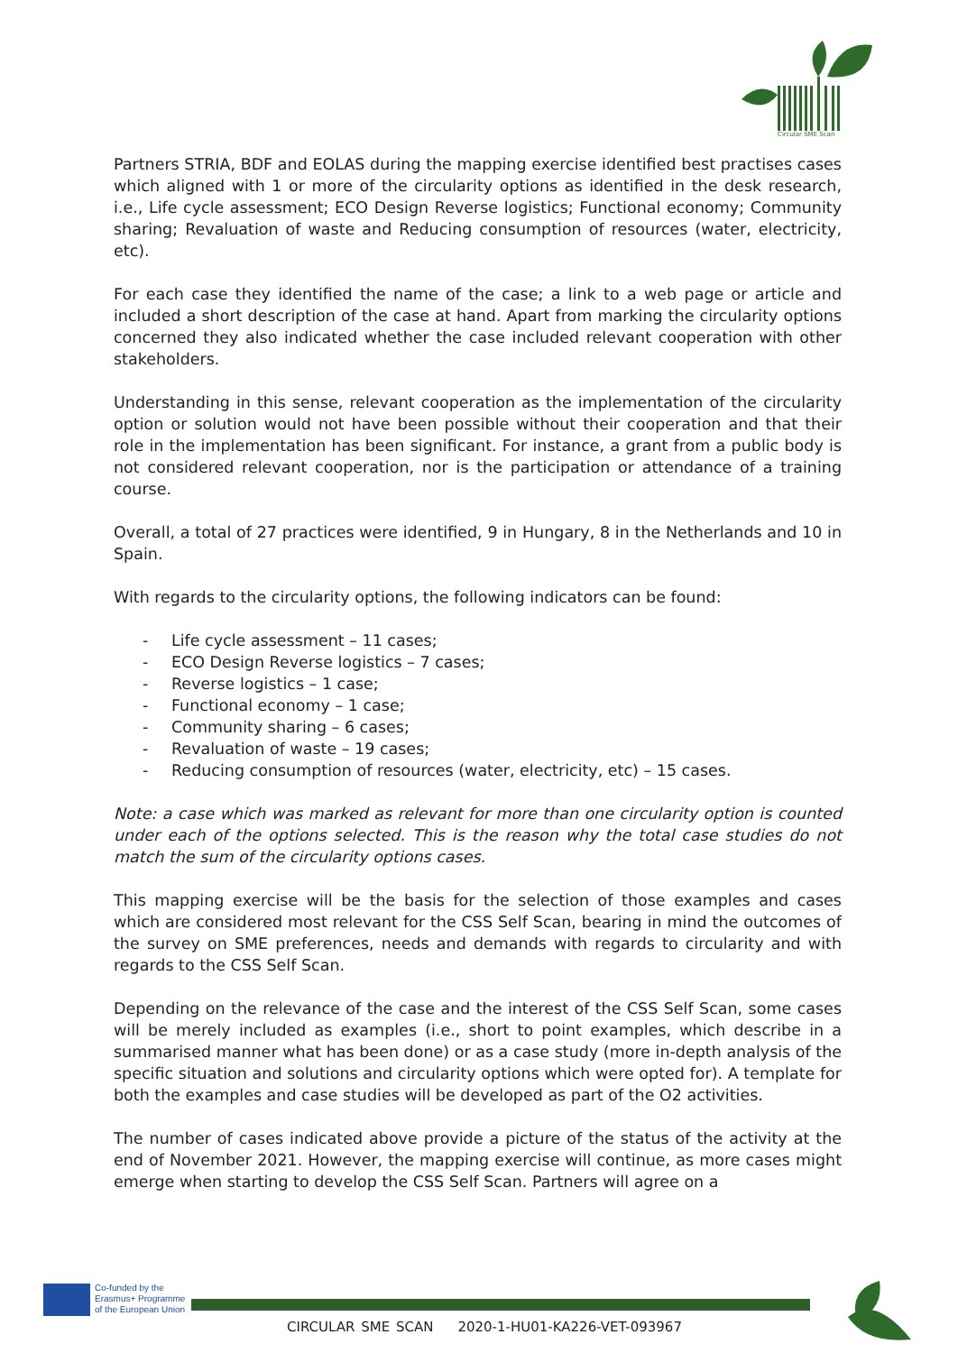Circular SME Scan
Partners STRIA, BDF and EOLAS during the mapping exercise identified best practises cases which aligned with 1 or more of the circularity options as identified in the desk research, i.e., Life cycle assessment; ECO Design Reverse logistics; Functional economy; Community sharing; Revaluation of waste and Reducing consumption of resources (water, electricity, etc).
For each case they identified the name of the case; a link to a web page or article and included a short description of the case at hand. Apart from marking the circularity options concerned they also indicated whether the case included relevant cooperation with other stakeholders.
Understanding in this sense, relevant cooperation as the implementation of the circularity option or solution would not have been possible without their cooperation and that their role in the implementation has been significant. For instance, a grant from a public body is not considered relevant cooperation, nor is the participation or attendance of a training course.
Overall, a total of 27 practices were identified, 9 in Hungary, 8 in the Netherlands and 10 in Spain.
With regards to the circularity options, the following indicators can be found:
- Life cycle assessment – 11 cases;
- ECO Design Reverse logistics – 7 cases;
- Reverse logistics – 1 case;
- Functional economy – 1 case;
- Community sharing – 6 cases;
- Revaluation of waste – 19 cases;
- Reducing consumption of resources (water, electricity, etc) – 15 cases.
Note: a case which was marked as relevant for more than one circularity option is counted under each of the options selected. This is the reason why the total case studies do not match the sum of the circularity options cases.
This mapping exercise will be the basis for the selection of those examples and cases which are considered most relevant for the CSS Self Scan, bearing in mind the outcomes of the survey on SME preferences, needs and demands with regards to circularity and with regards to the CSS Self Scan.
Depending on the relevance of the case and the interest of the CSS Self Scan, some cases will be merely included as examples (i.e., short to point examples, which describe in a summarised manner what has been done) or as a case study (more in-depth analysis of the specific situation and solutions and circularity options which were opted for). A template for both the examples and case studies will be developed as part of the O2 activities.
The number of cases indicated above provide a picture of the status of the activity at the end of November 2021. However, the mapping exercise will continue, as more cases might emerge when starting to develop the CSS Self Scan. Partners will agree on a
Co-funded by the
Erasmus+ Programme
of the European Union
CIRCULAR SME SCAN 2020-1-HU01-KA226-VET-093967